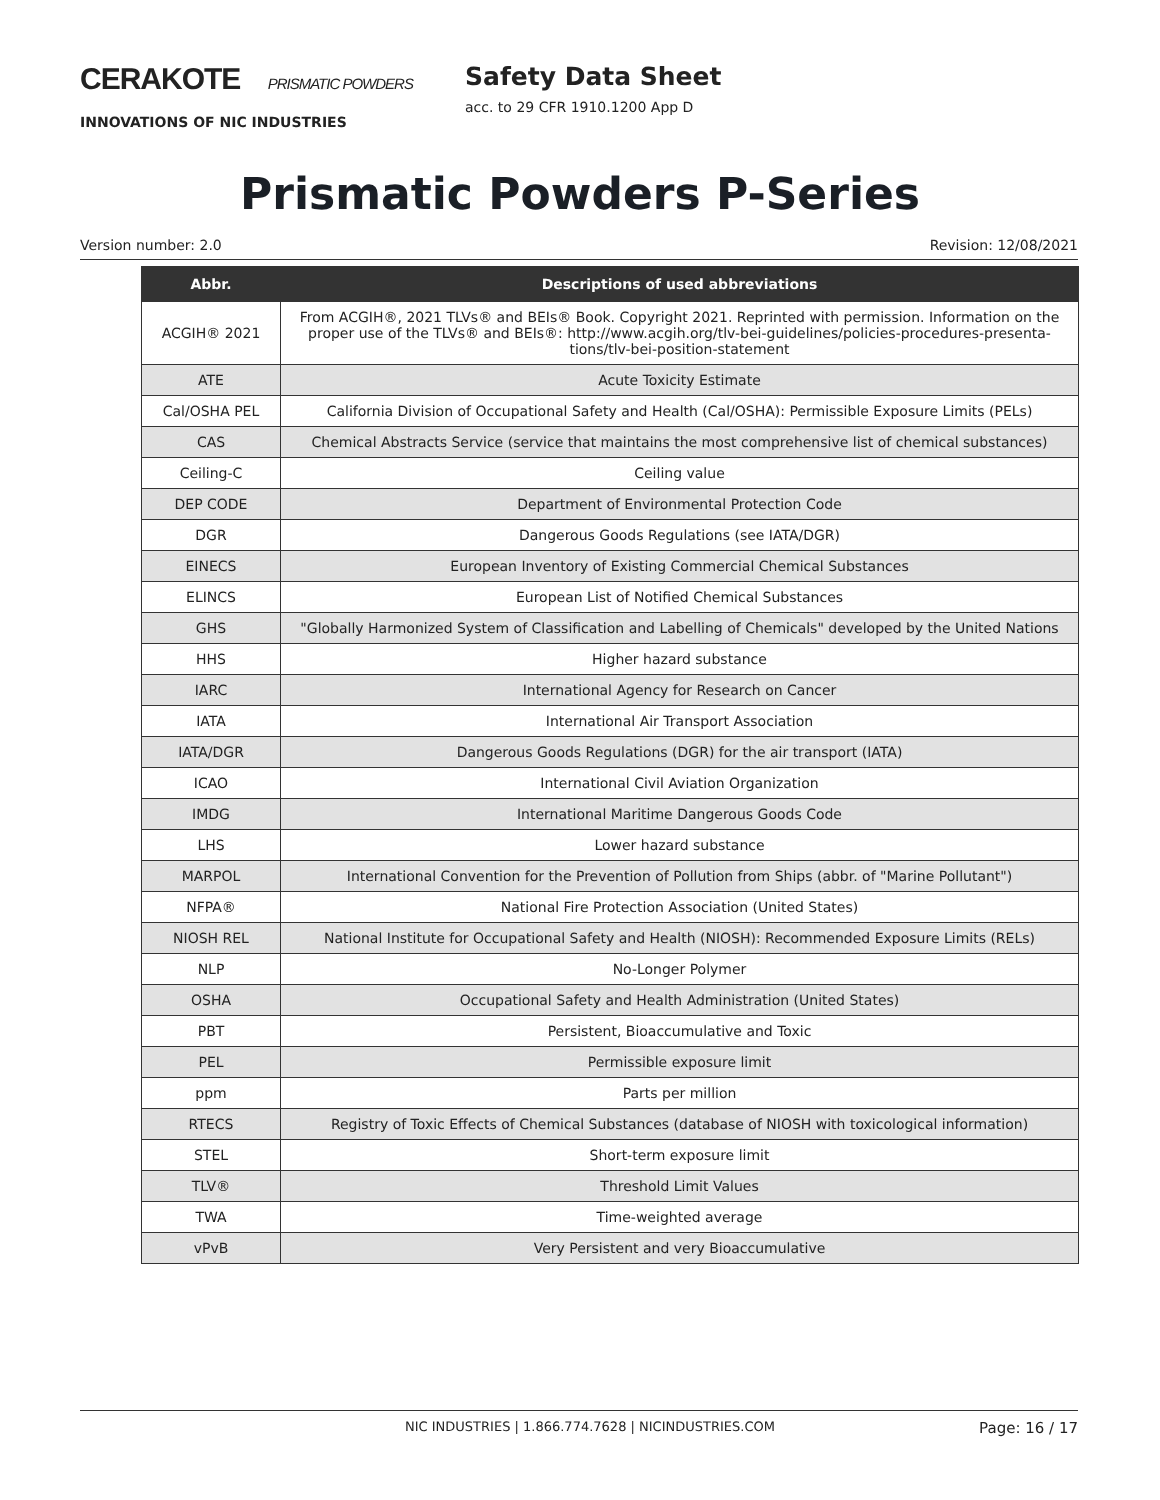CERAKOTE PRISMATIC POWDERS
INNOVATIONS OF NIC INDUSTRIES
Safety Data Sheet
acc. to 29 CFR 1910.1200 App D
Prismatic Powders P-Series
Version number: 2.0 Revision: 12/08/2021
| Abbr. | Descriptions of used abbreviations |
| --- | --- |
| ACGIH® 2021 | From ACGIH®, 2021 TLVs® and BEIs® Book. Copyright 2021. Reprinted with permission. Information on the proper use of the TLVs® and BEIs®: http://www.acgih.org/tlv-bei-guidelines/policies-procedures-presenta-tions/tlv-bei-position-statement |
| ATE | Acute Toxicity Estimate |
| Cal/OSHA PEL | California Division of Occupational Safety and Health (Cal/OSHA): Permissible Exposure Limits (PELs) |
| CAS | Chemical Abstracts Service (service that maintains the most comprehensive list of chemical substances) |
| Ceiling-C | Ceiling value |
| DEP CODE | Department of Environmental Protection Code |
| DGR | Dangerous Goods Regulations (see IATA/DGR) |
| EINECS | European Inventory of Existing Commercial Chemical Substances |
| ELINCS | European List of Notified Chemical Substances |
| GHS | "Globally Harmonized System of Classification and Labelling of Chemicals" developed by the United Nations |
| HHS | Higher hazard substance |
| IARC | International Agency for Research on Cancer |
| IATA | International Air Transport Association |
| IATA/DGR | Dangerous Goods Regulations (DGR) for the air transport (IATA) |
| ICAO | International Civil Aviation Organization |
| IMDG | International Maritime Dangerous Goods Code |
| LHS | Lower hazard substance |
| MARPOL | International Convention for the Prevention of Pollution from Ships (abbr. of "Marine Pollutant") |
| NFPA® | National Fire Protection Association (United States) |
| NIOSH REL | National Institute for Occupational Safety and Health (NIOSH): Recommended Exposure Limits (RELs) |
| NLP | No-Longer Polymer |
| OSHA | Occupational Safety and Health Administration (United States) |
| PBT | Persistent, Bioaccumulative and Toxic |
| PEL | Permissible exposure limit |
| ppm | Parts per million |
| RTECS | Registry of Toxic Effects of Chemical Substances (database of NIOSH with toxicological information) |
| STEL | Short-term exposure limit |
| TLV® | Threshold Limit Values |
| TWA | Time-weighted average |
| vPvB | Very Persistent and very Bioaccumulative |
NIC INDUSTRIES | 1.866.774.7628 | NICINDUSTRIES.COM Page: 16 / 17